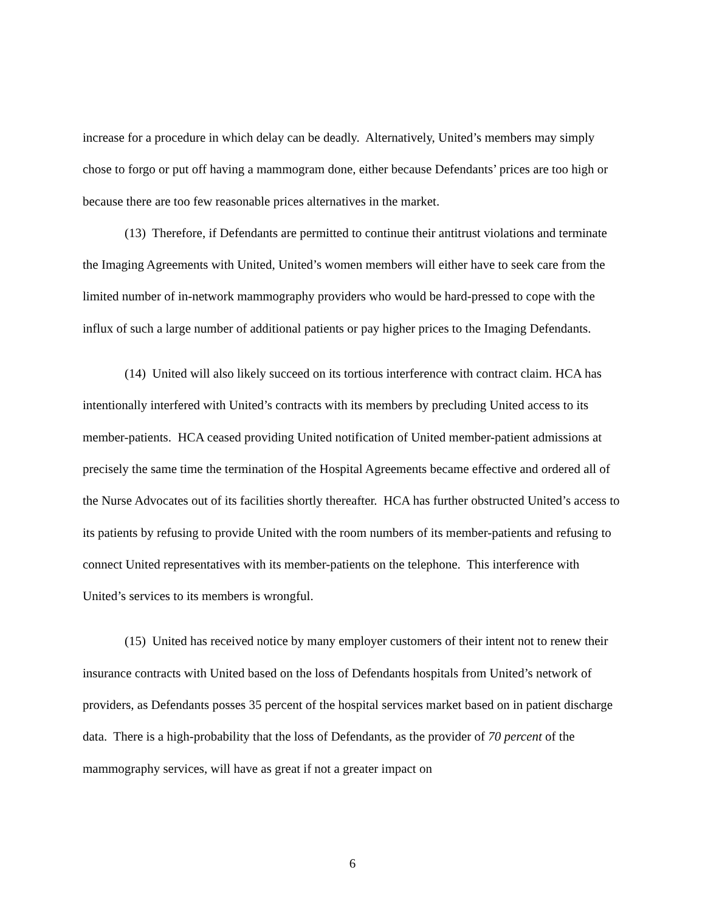increase for a procedure in which delay can be deadly. Alternatively, United’s members may simply chose to forgo or put off having a mammogram done, either because Defendants’ prices are too high or because there are too few reasonable prices alternatives in the market.
(13) Therefore, if Defendants are permitted to continue their antitrust violations and terminate the Imaging Agreements with United, United’s women members will either have to seek care from the limited number of in-network mammography providers who would be hard-pressed to cope with the influx of such a large number of additional patients or pay higher prices to the Imaging Defendants.
(14) United will also likely succeed on its tortious interference with contract claim. HCA has intentionally interfered with United’s contracts with its members by precluding United access to its member-patients. HCA ceased providing United notification of United member-patient admissions at precisely the same time the termination of the Hospital Agreements became effective and ordered all of the Nurse Advocates out of its facilities shortly thereafter. HCA has further obstructed United’s access to its patients by refusing to provide United with the room numbers of its member-patients and refusing to connect United representatives with its member-patients on the telephone. This interference with United’s services to its members is wrongful.
(15) United has received notice by many employer customers of their intent not to renew their insurance contracts with United based on the loss of Defendants hospitals from United’s network of providers, as Defendants posses 35 percent of the hospital services market based on in patient discharge data. There is a high-probability that the loss of Defendants, as the provider of 70 percent of the mammography services, will have as great if not a greater impact on
6